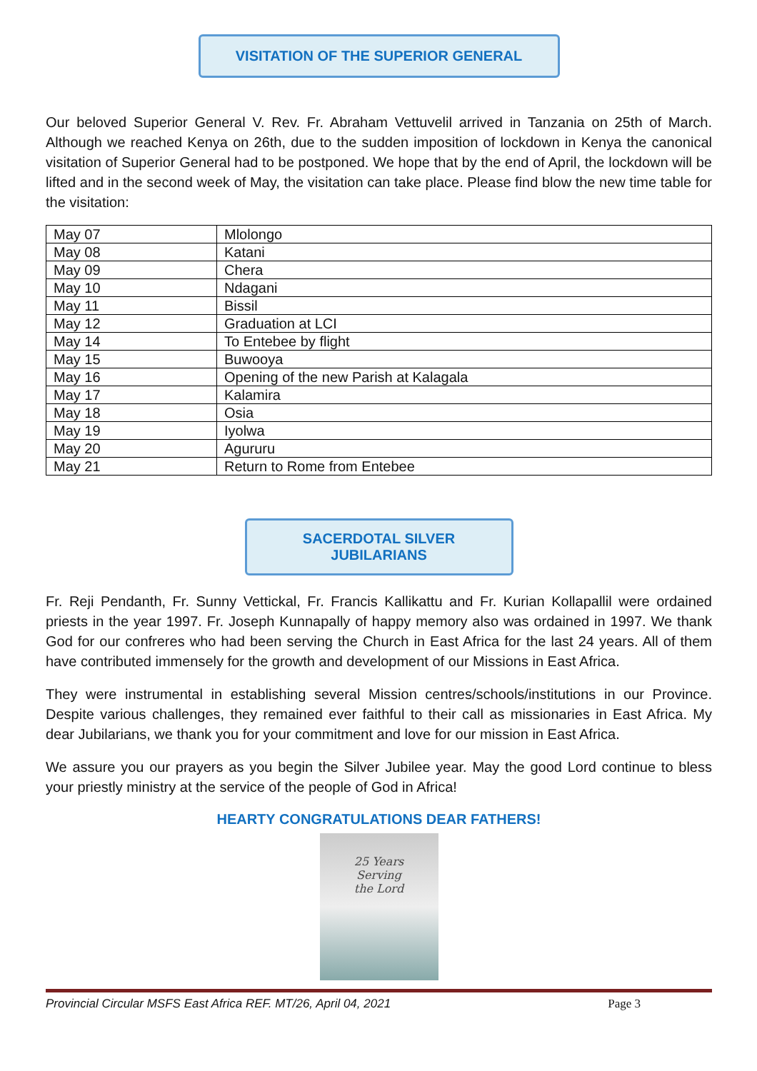VISITATION OF THE SUPERIOR GENERAL
Our beloved Superior General V. Rev. Fr. Abraham Vettuvelil arrived in Tanzania on 25th of March. Although we reached Kenya on 26th, due to the sudden imposition of lockdown in Kenya the canonical visitation of Superior General had to be postponed. We hope that by the end of April, the lockdown will be lifted and in the second week of May, the visitation can take place. Please find blow the new time table for the visitation:
| May 07 | Mlolongo |
| May 08 | Katani |
| May 09 | Chera |
| May 10 | Ndagani |
| May 11 | Bissil |
| May 12 | Graduation at LCI |
| May 14 | To Entebee by flight |
| May 15 | Buwooya |
| May 16 | Opening of the new Parish at Kalagala |
| May 17 | Kalamira |
| May 18 | Osia |
| May 19 | Iyolwa |
| May 20 | Agururu |
| May 21 | Return to Rome from Entebee |
SACERDOTAL SILVER JUBILARIANS
Fr. Reji Pendanth, Fr. Sunny Vettickal, Fr. Francis Kallikattu and Fr. Kurian Kollapallil were ordained priests in the year 1997. Fr. Joseph Kunnapally of happy memory also was ordained in 1997. We thank God for our confreres who had been serving the Church in East Africa for the last 24 years. All of them have contributed immensely for the growth and development of our Missions in East Africa.
They were instrumental in establishing several Mission centres/schools/institutions in our Province. Despite various challenges, they remained ever faithful to their call as missionaries in East Africa. My dear Jubilarians, we thank you for your commitment and love for our mission in East Africa.
We assure you our prayers as you begin the Silver Jubilee year. May the good Lord continue to bless your priestly ministry at the service of the people of God in Africa!
HEARTY CONGRATULATIONS DEAR FATHERS!
25 Years
Serving
the Lord
Provincial Circular MSFS East Africa REF. MT/26, April 04, 2021 Page 3